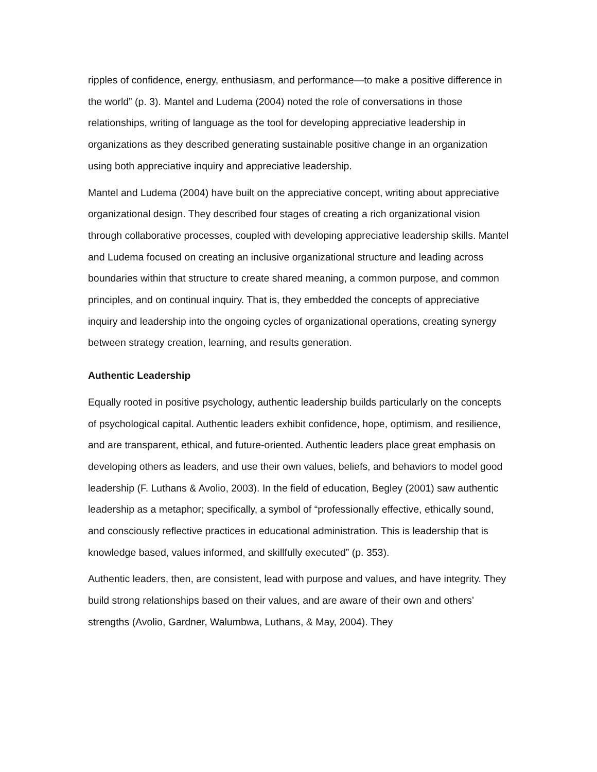ripples of confidence, energy, enthusiasm, and performance—to make a positive difference in the world” (p. 3). Mantel and Ludema (2004) noted the role of conversations in those relationships, writing of language as the tool for developing appreciative leadership in organizations as they described generating sustainable positive change in an organization using both appreciative inquiry and appreciative leadership.
Mantel and Ludema (2004) have built on the appreciative concept, writing about appreciative organizational design. They described four stages of creating a rich organizational vision through collaborative processes, coupled with developing appreciative leadership skills. Mantel and Ludema focused on creating an inclusive organizational structure and leading across boundaries within that structure to create shared meaning, a common purpose, and common principles, and on continual inquiry. That is, they embedded the concepts of appreciative inquiry and leadership into the ongoing cycles of organizational operations, creating synergy between strategy creation, learning, and results generation.
Authentic Leadership
Equally rooted in positive psychology, authentic leadership builds particularly on the concepts of psychological capital. Authentic leaders exhibit confidence, hope, optimism, and resilience, and are transparent, ethical, and future-oriented. Authentic leaders place great emphasis on developing others as leaders, and use their own values, beliefs, and behaviors to model good leadership (F. Luthans & Avolio, 2003). In the field of education, Begley (2001) saw authentic leadership as a metaphor; specifically, a symbol of “professionally effective, ethically sound, and consciously reflective practices in educational administration. This is leadership that is knowledge based, values informed, and skillfully executed” (p. 353).
Authentic leaders, then, are consistent, lead with purpose and values, and have integrity. They build strong relationships based on their values, and are aware of their own and others’ strengths (Avolio, Gardner, Walumbwa, Luthans, & May, 2004). They